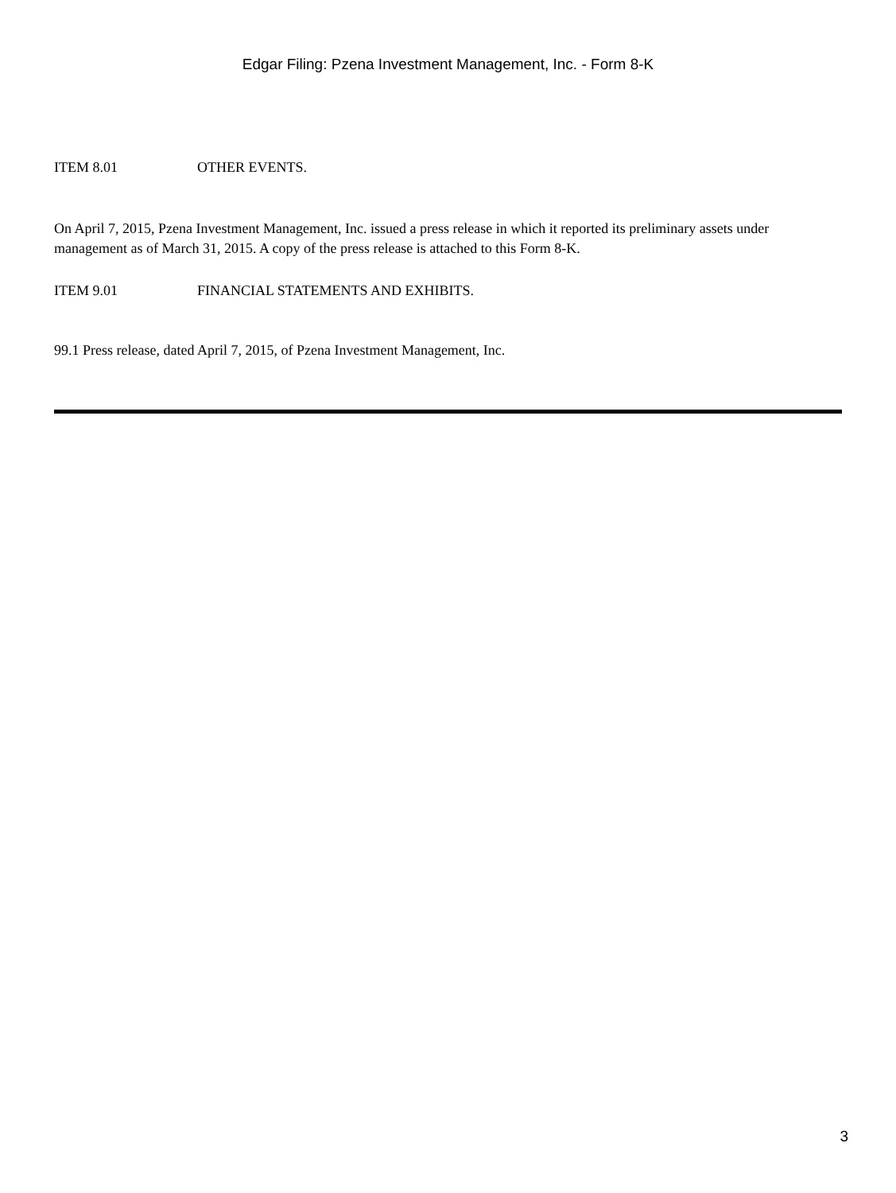Edgar Filing: Pzena Investment Management, Inc. - Form 8-K
ITEM 8.01 OTHER EVENTS.
On April 7, 2015, Pzena Investment Management, Inc. issued a press release in which it reported its preliminary assets under management as of March 31, 2015. A copy of the press release is attached to this Form 8-K.
ITEM 9.01 FINANCIAL STATEMENTS AND EXHIBITS.
99.1 Press release, dated April 7, 2015, of Pzena Investment Management, Inc.
3